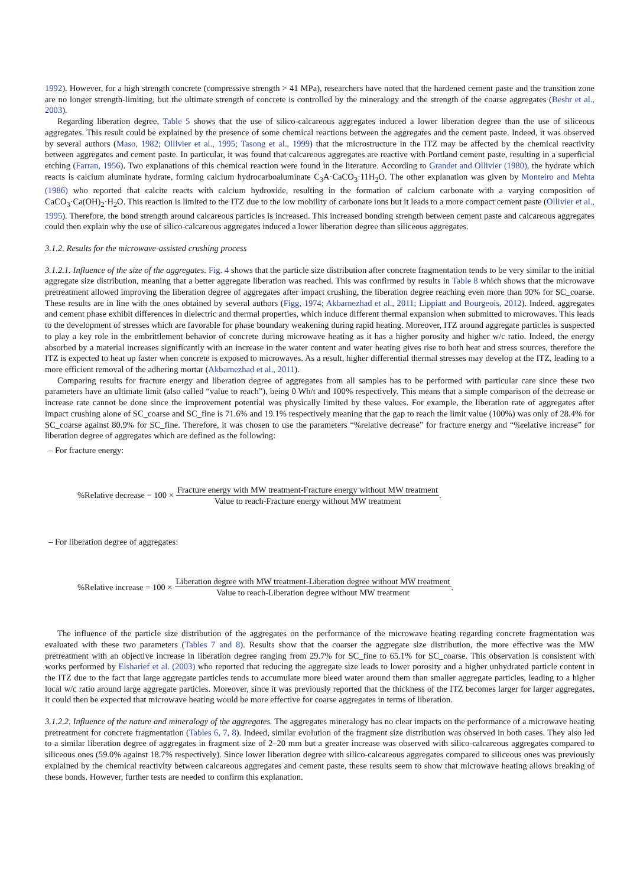1992). However, for a high strength concrete (compressive strength > 41 MPa), researchers have noted that the hardened cement paste and the transition zone are no longer strength-limiting, but the ultimate strength of concrete is controlled by the mineralogy and the strength of the coarse aggregates (Beshr et al., 2003).
Regarding liberation degree, Table 5 shows that the use of silico-calcareous aggregates induced a lower liberation degree than the use of siliceous aggregates. This result could be explained by the presence of some chemical reactions between the aggregates and the cement paste. Indeed, it was observed by several authors (Maso, 1982; Ollivier et al., 1995; Tasong et al., 1999) that the microstructure in the ITZ may be affected by the chemical reactivity between aggregates and cement paste. In particular, it was found that calcareous aggregates are reactive with Portland cement paste, resulting in a superficial etching (Farran, 1956). Two explanations of this chemical reaction were found in the literature. According to Grandet and Ollivier (1980), the hydrate which reacts is calcium aluminate hydrate, forming calcium hydrocarboaluminate C<sub>3</sub>A·CaCO<sub>3</sub>·11H<sub>2</sub>O. The other explanation was given by Monteiro and Mehta (1986) who reported that calcite reacts with calcium hydroxide, resulting in the formation of calcium carbonate with a varying composition of CaCO<sub>3</sub>·Ca(OH)<sub>2</sub>·H<sub>2</sub>O. This reaction is limited to the ITZ due to the low mobility of carbonate ions but it leads to a more compact cement paste (Ollivier et al., 1995). Therefore, the bond strength around calcareous particles is increased. This increased bonding strength between cement paste and calcareous aggregates could then explain why the use of silico-calcareous aggregates induced a lower liberation degree than siliceous aggregates.
3.1.2. Results for the microwave-assisted crushing process
3.1.2.1. Influence of the size of the aggregates. Fig. 4 shows that the particle size distribution after concrete fragmentation tends to be very similar to the initial aggregate size distribution, meaning that a better aggregate liberation was reached. This was confirmed by results in Table 8 which shows that the microwave pretreatment allowed improving the liberation degree of aggregates after impact crushing, the liberation degree reaching even more than 90% for SC_coarse. These results are in line with the ones obtained by several authors (Figg, 1974; Akbarnezhad et al., 2011; Lippiatt and Bourgeois, 2012). Indeed, aggregates and cement phase exhibit differences in dielectric and thermal properties, which induce different thermal expansion when submitted to microwaves. This leads to the development of stresses which are favorable for phase boundary weakening during rapid heating. Moreover, ITZ around aggregate particles is suspected to play a key role in the embrittlement behavior of concrete during microwave heating as it has a higher porosity and higher w/c ratio. Indeed, the energy absorbed by a material increases significantly with an increase in the water content and water heating gives rise to both heat and stress sources, therefore the ITZ is expected to heat up faster when concrete is exposed to microwaves. As a result, higher differential thermal stresses may develop at the ITZ, leading to a more efficient removal of the adhering mortar (Akbarnezhad et al., 2011).
Comparing results for fracture energy and liberation degree of aggregates from all samples has to be performed with particular care since these two parameters have an ultimate limit (also called “value to reach”), being 0 Wh/t and 100% respectively. This means that a simple comparison of the decrease or increase rate cannot be done since the improvement potential was physically limited by these values. For example, the liberation rate of aggregates after impact crushing alone of SC_coarse and SC_fine is 71.6% and 19.1% respectively meaning that the gap to reach the limit value (100%) was only of 28.4% for SC_coarse against 80.9% for SC_fine. Therefore, it was chosen to use the parameters “%relative decrease” for fracture energy and “%relative increase” for liberation degree of aggregates which are defined as the following:
– For fracture energy:
%Relative decrease = 100 ×
Fracture energy with MW treatment-Fracture energy without MW treatment
Value to reach-Fracture energy without MW treatment
.
– For liberation degree of aggregates:
%Relative increase = 100 ×
Liberation degree with MW treatment-Liberation degree without MW treatment
Value to reach-Liberation degree without MW treatment
.
The influence of the particle size distribution of the aggregates on the performance of the microwave heating regarding concrete fragmentation was evaluated with these two parameters (Tables 7 and 8). Results show that the coarser the aggregate size distribution, the more effective was the MW pretreatment with an objective increase in liberation degree ranging from 29.7% for SC_fine to 65.1% for SC_coarse. This observation is consistent with works performed by Elsharief et al. (2003) who reported that reducing the aggregate size leads to lower porosity and a higher unhydrated particle content in the ITZ due to the fact that large aggregate particles tends to accumulate more bleed water around them than smaller aggregate particles, leading to a higher local w/c ratio around large aggregate particles. Moreover, since it was previously reported that the thickness of the ITZ becomes larger for larger aggregates, it could then be expected that microwave heating would be more effective for coarse aggregates in terms of liberation.
3.1.2.2. Influence of the nature and mineralogy of the aggregates. The aggregates mineralogy has no clear impacts on the performance of a microwave heating pretreatment for concrete fragmentation (Tables 6, 7, 8). Indeed, similar evolution of the fragment size distribution was observed in both cases. They also led to a similar liberation degree of aggregates in fragment size of 2–20 mm but a greater increase was observed with silico-calcareous aggregates compared to siliceous ones (59.0% against 18.7% respectively). Since lower liberation degree with silico-calcareous aggregates compared to siliceous ones was previously explained by the chemical reactivity between calcareous aggregates and cement paste, these results seem to show that microwave heating allows breaking of these bonds. However, further tests are needed to confirm this explanation.